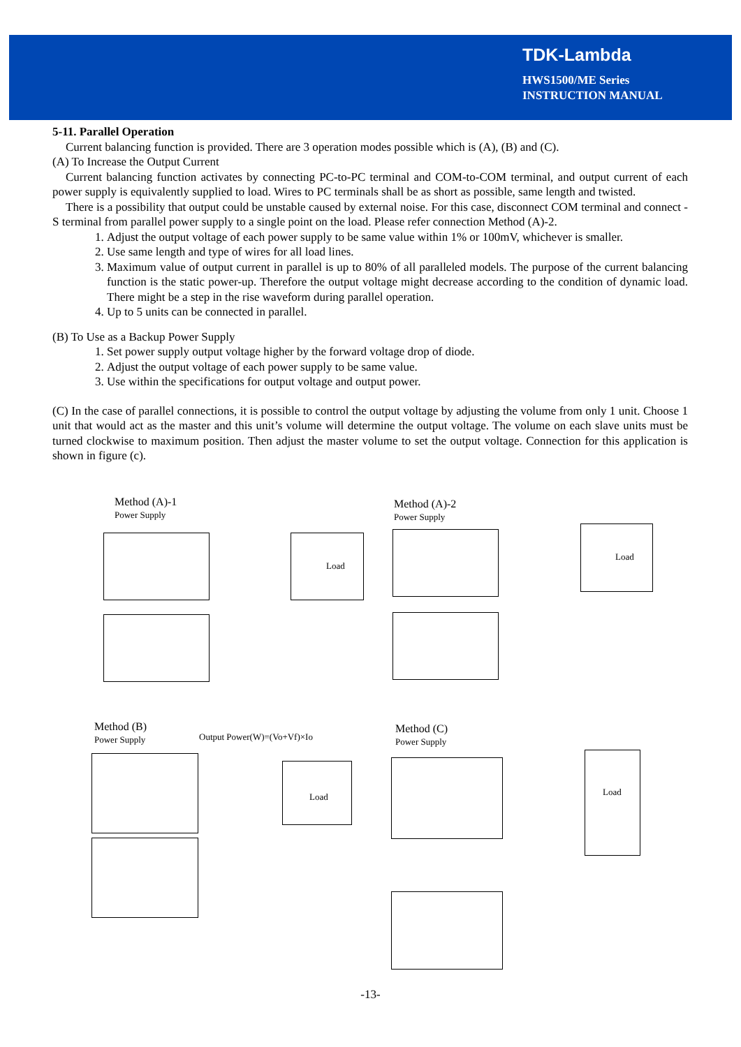TDK-Lambda
HWS1500/ME Series
INSTRUCTION MANUAL
5-11. Parallel Operation
Current balancing function is provided. There are 3 operation modes possible which is (A), (B) and (C).
(A) To Increase the Output Current
Current balancing function activates by connecting PC-to-PC terminal and COM-to-COM terminal, and output current of each power supply is equivalently supplied to load. Wires to PC terminals shall be as short as possible, same length and twisted.
There is a possibility that output could be unstable caused by external noise. For this case, disconnect COM terminal and connect -S terminal from parallel power supply to a single point on the load. Please refer connection Method (A)-2.
1. Adjust the output voltage of each power supply to be same value within 1% or 100mV, whichever is smaller.
2. Use same length and type of wires for all load lines.
3. Maximum value of output current in parallel is up to 80% of all paralleled models. The purpose of the current balancing function is the static power-up. Therefore the output voltage might decrease according to the condition of dynamic load. There might be a step in the rise waveform during parallel operation.
4. Up to 5 units can be connected in parallel.
(B) To Use as a Backup Power Supply
1. Set power supply output voltage higher by the forward voltage drop of diode.
2. Adjust the output voltage of each power supply to be same value.
3. Use within the specifications for output voltage and output power.
(C) In the case of parallel connections, it is possible to control the output voltage by adjusting the volume from only 1 unit. Choose 1 unit that would act as the master and this unit’s volume will determine the output voltage. The volume on each slave units must be turned clockwise to maximum position. Then adjust the master volume to set the output voltage. Connection for this application is shown in figure (c).
Method (A)-1
Power Supply
Load
Method (A)-2
Power Supply
Load
Method (B)
Power Supply
Output Power(W)=(Vo+Vf)×Io
Load
Method (C)
Power Supply
Load
-13-